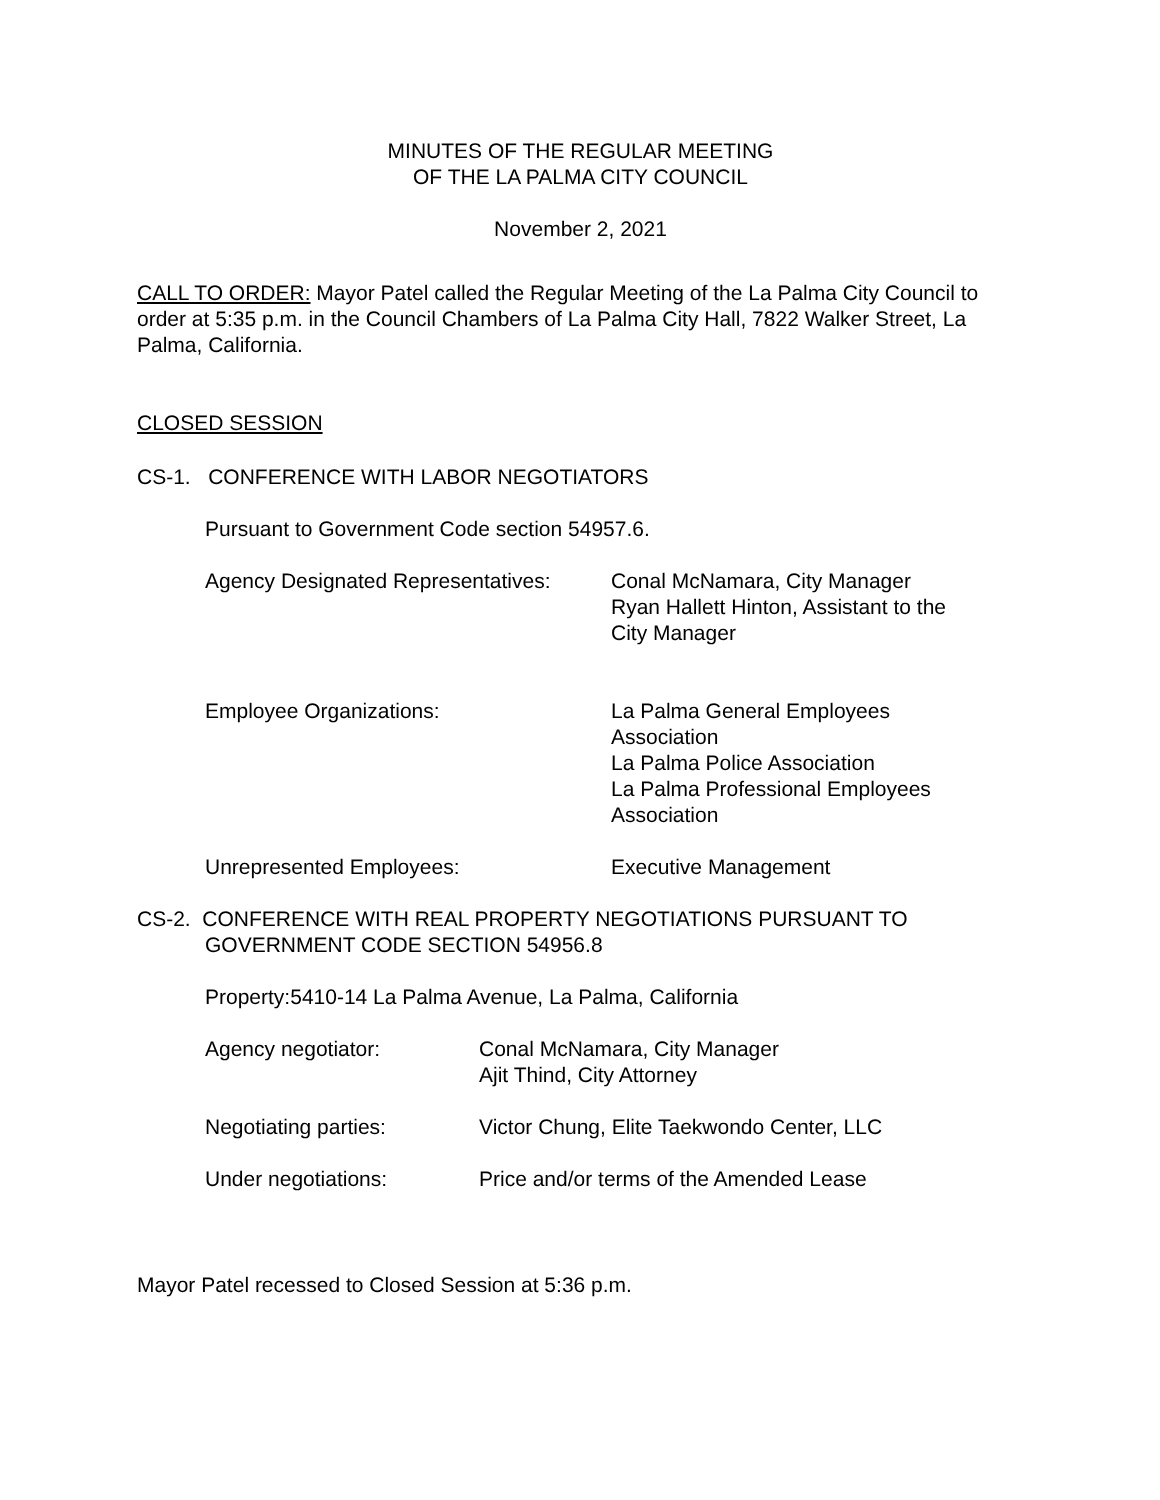MINUTES OF THE REGULAR MEETING
OF THE LA PALMA CITY COUNCIL
November 2, 2021
CALL TO ORDER: Mayor Patel called the Regular Meeting of the La Palma City Council to order at 5:35 p.m. in the Council Chambers of La Palma City Hall, 7822 Walker Street, La Palma, California.
CLOSED SESSION
CS-1. CONFERENCE WITH LABOR NEGOTIATORS
Pursuant to Government Code section 54957.6.
Agency Designated Representatives:
Conal McNamara, City Manager
Ryan Hallett Hinton, Assistant to the
City Manager
Employee Organizations: La Palma General Employees
Association
La Palma Police Association
La Palma Professional Employees
Association
Unrepresented Employees: Executive Management
CS-2. CONFERENCE WITH REAL PROPERTY NEGOTIATIONS PURSUANT TO
GOVERNMENT CODE SECTION 54956.8
Property:5410-14 La Palma Avenue, La Palma, California
Agency negotiator: Conal McNamara, City Manager
Ajit Thind, City Attorney
Negotiating parties: Victor Chung, Elite Taekwondo Center, LLC
Under negotiations: Price and/or terms of the Amended Lease
Mayor Patel recessed to Closed Session at 5:36 p.m.